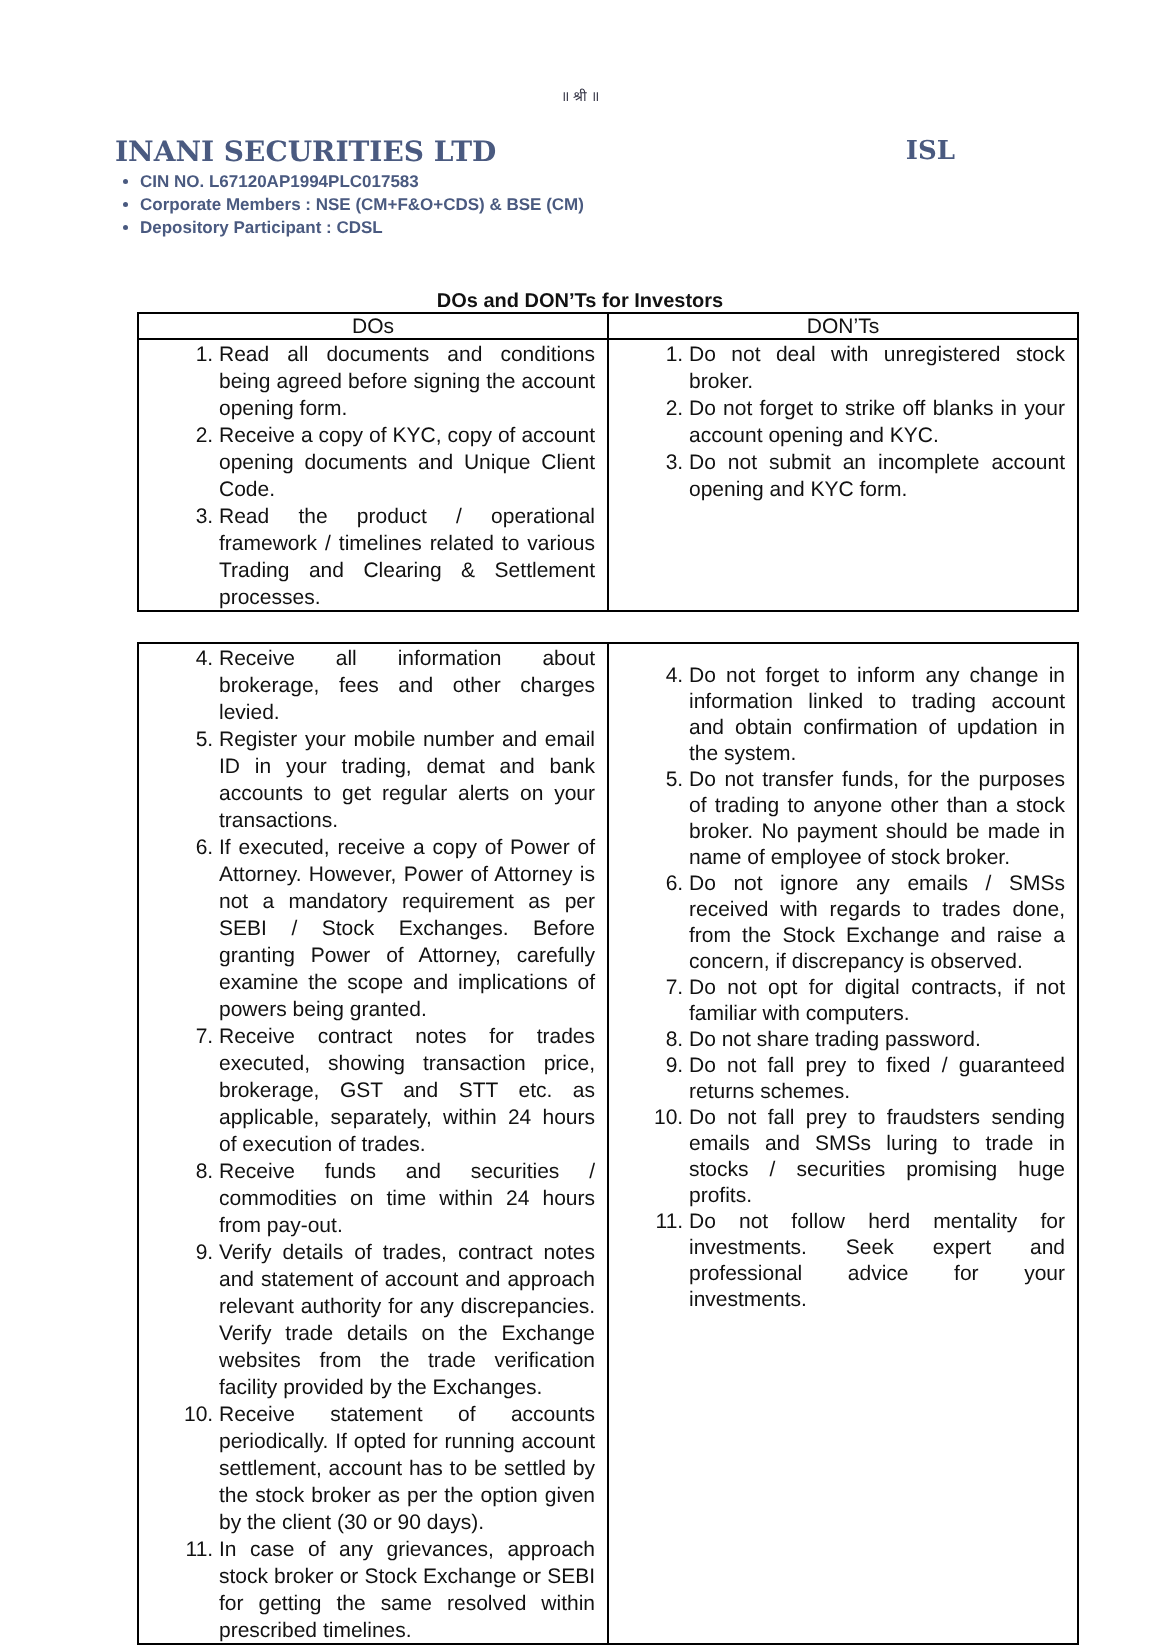॥ श्री ॥
INANI SECURITIES LTD ISL
CIN NO. L67120AP1994PLC017583
Corporate Members : NSE (CM+F&O+CDS) & BSE (CM)
Depository Participant : CDSL
DOs and DON’Ts for Investors
| DOs | DON’Ts |
| --- | --- |
| 1. Read all documents and conditions being agreed before signing the account opening form. 2. Receive a copy of KYC, copy of account opening documents and Unique Client Code. 3. Read the product / operational framework / timelines related to various Trading and Clearing & Settlement processes. | 1. Do not deal with unregistered stock broker. 2. Do not forget to strike off blanks in your account opening and KYC. 3. Do not submit an incomplete account opening and KYC form. |
| 4. Receive all information about brokerage, fees and other charges levied. 5. Register your mobile number and email ID in your trading, demat and bank accounts to get regular alerts on your transactions. 6. If executed, receive a copy of Power of Attorney. However, Power of Attorney is not a mandatory requirement as per SEBI / Stock Exchanges. Before granting Power of Attorney, carefully examine the scope and implications of powers being granted. 7. Receive contract notes for trades executed, showing transaction price, brokerage, GST and STT etc. as applicable, separately, within 24 hours of execution of trades. 8. Receive funds and securities / commodities on time within 24 hours from pay-out. 9. Verify details of trades, contract notes and statement of account and approach relevant authority for any discrepancies. Verify trade details on the Exchange websites from the trade verification facility provided by the Exchanges. 10. Receive statement of accounts periodically. If opted for running account settlement, account has to be settled by the stock broker as per the option given by the client (30 or 90 days). 11. In case of any grievances, approach stock broker or Stock Exchange or SEBI for getting the same resolved within prescribed timelines. | 4. Do not forget to inform any change in information linked to trading account and obtain confirmation of updation in the system. 5. Do not transfer funds, for the purposes of trading to anyone other than a stock broker. No payment should be made in name of employee of stock broker. 6. Do not ignore any emails / SMSs received with regards to trades done, from the Stock Exchange and raise a concern, if discrepancy is observed. 7. Do not opt for digital contracts, if not familiar with computers. 8. Do not share trading password. 9. Do not fall prey to fixed / guaranteed returns schemes. 10. Do not fall prey to fraudsters sending emails and SMSs luring to trade in stocks / securities promising huge profits. 11. Do not follow herd mentality for investments. Seek expert and professional advice for your investments. |